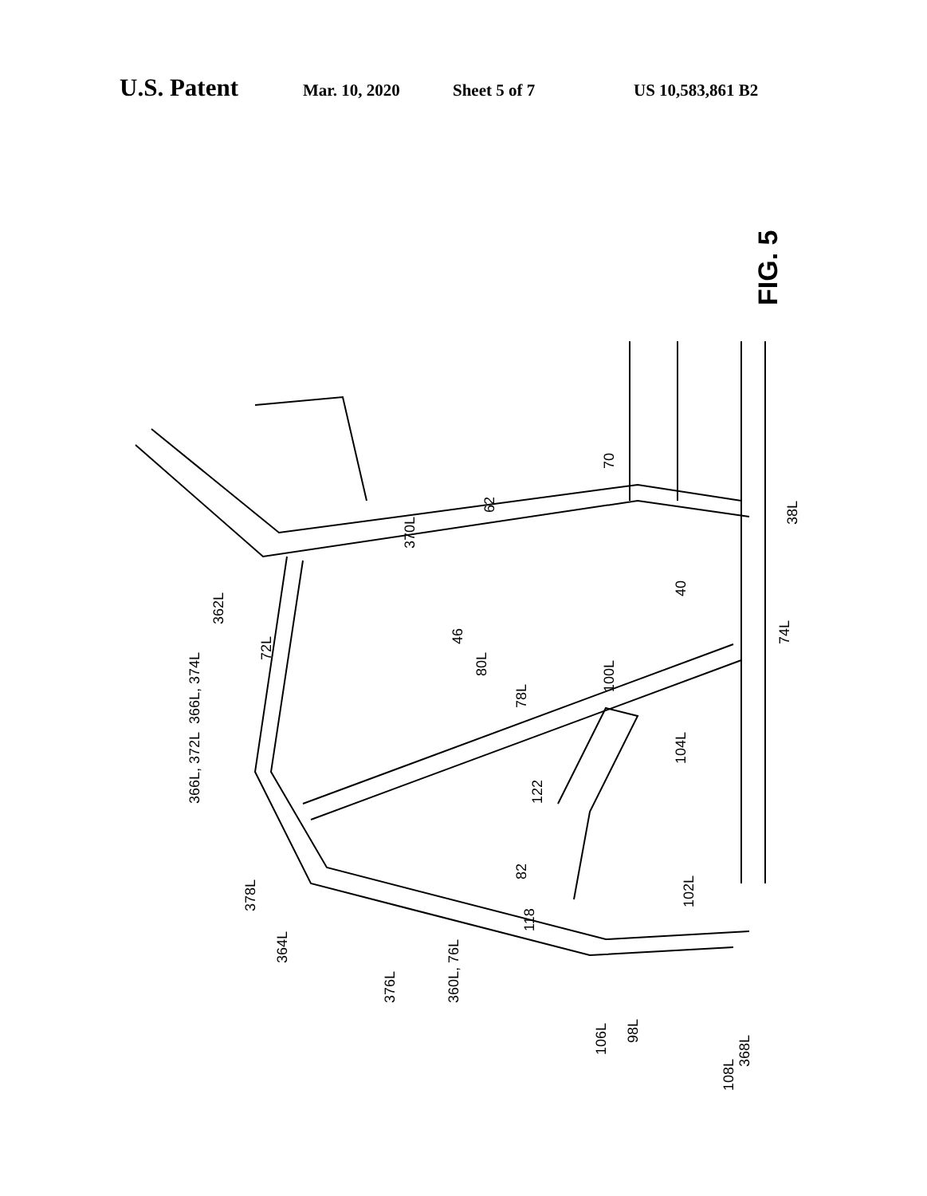U.S. Patent Mar. 10, 2020 Sheet 5 of 7 US 10,583,861 B2
FIG. 5
70
62
38L
370L
362L
40
46
72L
74L
80L
100L
78L
366L, 374L
104L
366L, 372L
122
82
102L
378L
118
364L
376L
360L, 76L
106L
98L
368L
108L